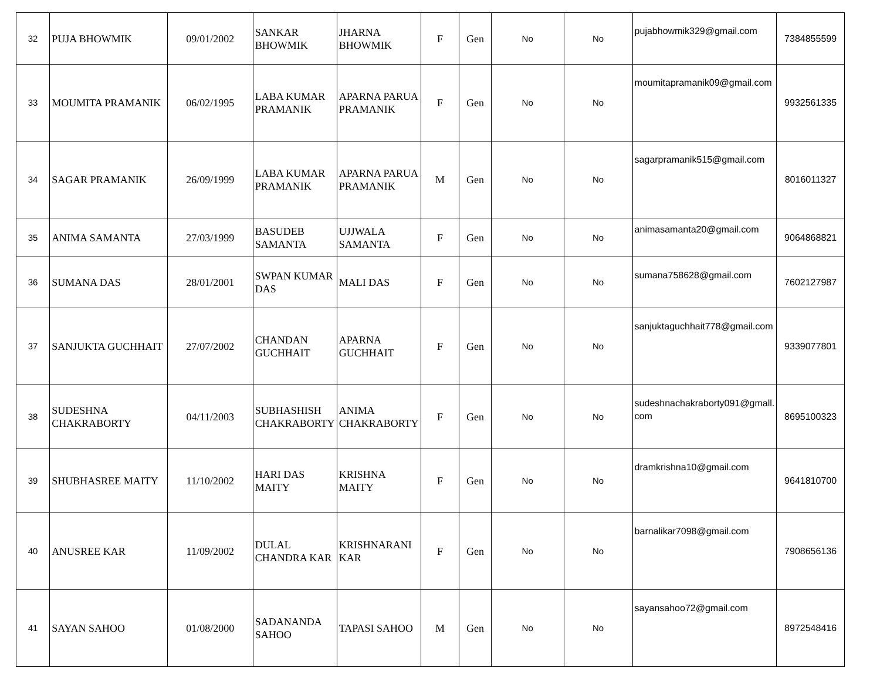| 32 | PUJA BHOWMIK | 09/01/2002 | SANKAR BHOWMIK | JHARNA BHOWMIK | F | Gen | No | No | pujabhowmik329@gmail.com | 7384855599 |
| 33 | MOUMITA PRAMANIK | 06/02/1995 | LABA KUMAR PRAMANIK | APARNA PARUA PRAMANIK | F | Gen | No | No | moumitapramanik09@gmail.com | 9932561335 |
| 34 | SAGAR PRAMANIK | 26/09/1999 | LABA KUMAR PRAMANIK | APARNA PARUA PRAMANIK | M | Gen | No | No | sagarpramanik515@gmail.com | 8016011327 |
| 35 | ANIMA SAMANTA | 27/03/1999 | BASUDEB SAMANTA | UJJWALA SAMANTA | F | Gen | No | No | animasamanta20@gmail.com | 9064868821 |
| 36 | SUMANA DAS | 28/01/2001 | SWPAN KUMAR DAS | MALI DAS | F | Gen | No | No | sumana758628@gmail.com | 7602127987 |
| 37 | SANJUKTA GUCHHAIT | 27/07/2002 | CHANDAN GUCHHAIT | APARNA GUCHHAIT | F | Gen | No | No | sanjuktaguchhait778@gmail.com | 9339077801 |
| 38 | SUDESHNA CHAKRABORTY | 04/11/2003 | SUBHASHISH CHAKRABORTY | ANIMA CHAKRABORTY | F | Gen | No | No | sudeshnachakraborty091@gmall. com | 8695100323 |
| 39 | SHUBHASREE MAITY | 11/10/2002 | HARI DAS MAITY | KRISHNA MAITY | F | Gen | No | No | dramkrishna10@gmail.com | 9641810700 |
| 40 | ANUSREE KAR | 11/09/2002 | DULAL CHANDRA KAR | KRISHNARANI KAR | F | Gen | No | No | barnalikar7098@gmail.com | 7908656136 |
| 41 | SAYAN SAHOO | 01/08/2000 | SADANANDA SAHOO | TAPASI SAHOO | M | Gen | No | No | sayansahoo72@gmail.com | 8972548416 |